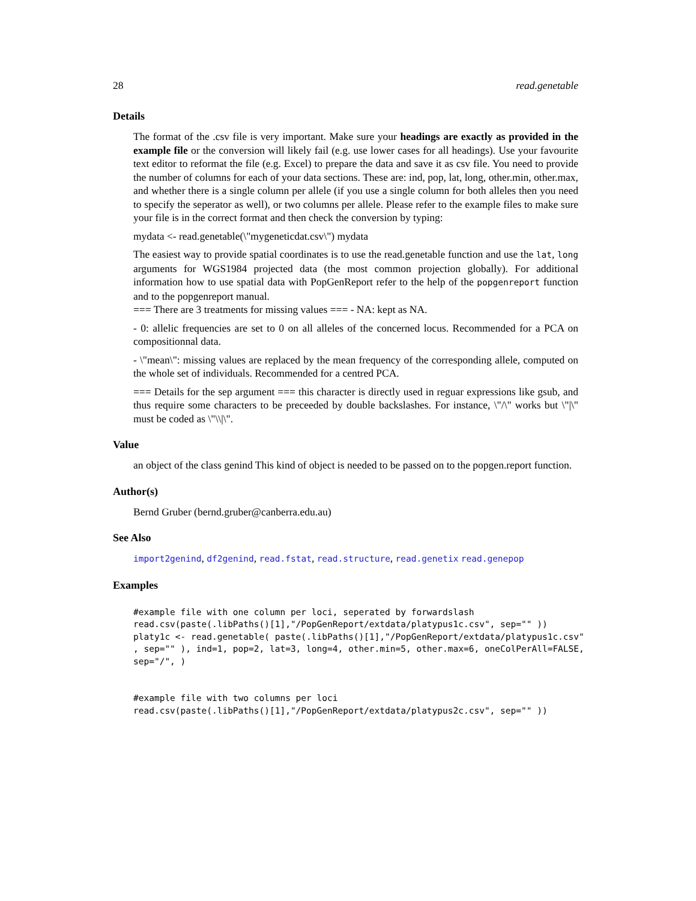28 read.genetable
Details
The format of the .csv file is very important. Make sure your headings are exactly as provided in the example file or the conversion will likely fail (e.g. use lower cases for all headings). Use your favourite text editor to reformat the file (e.g. Excel) to prepare the data and save it as csv file. You need to provide the number of columns for each of your data sections. These are: ind, pop, lat, long, other.min, other.max, and whether there is a single column per allele (if you use a single column for both alleles then you need to specify the seperator as well), or two columns per allele. Please refer to the example files to make sure your file is in the correct format and then check the conversion by typing:
mydata <- read.genetable(\"mygeneticdat.csv\") mydata
The easiest way to provide spatial coordinates is to use the read.genetable function and use the lat, long arguments for WGS1984 projected data (the most common projection globally). For additional information how to use spatial data with PopGenReport refer to the help of the popgenreport function and to the popgenreport manual.
=== There are 3 treatments for missing values === - NA: kept as NA.
- 0: allelic frequencies are set to 0 on all alleles of the concerned locus. Recommended for a PCA on compositionnal data.
- \"mean\": missing values are replaced by the mean frequency of the corresponding allele, computed on the whole set of individuals. Recommended for a centred PCA.
=== Details for the sep argument === this character is directly used in reguar expressions like gsub, and thus require some characters to be preceeded by double backslashes. For instance, \"/\" works but \"|\" must be coded as \"\\|\".
Value
an object of the class genind This kind of object is needed to be passed on to the popgen.report function.
Author(s)
Bernd Gruber (bernd.gruber@canberra.edu.au)
See Also
import2genind, df2genind, read.fstat, read.structure, read.genetix read.genepop
Examples
#example file with one column per loci, seperated by forwardslash
read.csv(paste(.libPaths()[1],"/PopGenReport/extdata/platypus1c.csv", sep="" ))
platy1c <- read.genetable( paste(.libPaths()[1],"/PopGenReport/extdata/platypus1c.csv"
, sep="" ), ind=1, pop=2, lat=3, long=4, other.min=5, other.max=6, oneColPerAll=FALSE,
sep="/", )


#example file with two columns per loci
read.csv(paste(.libPaths()[1],"/PopGenReport/extdata/platypus2c.csv", sep="" ))